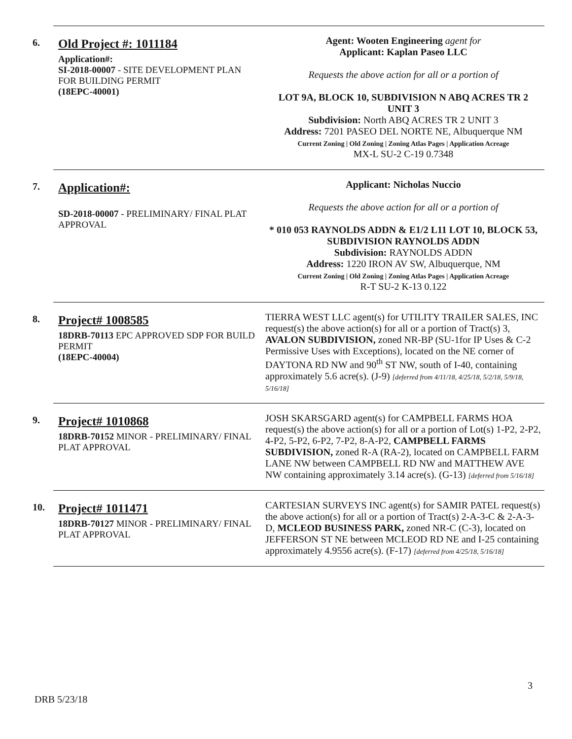6.
Old Project #: 1011184
Application#:
SI-2018-00007 - SITE DEVELOPMENT PLAN FOR BUILDING PERMIT
(18EPC-40001)
Agent: Wooten Engineering agent for
Applicant: Kaplan Paseo LLC
Requests the above action for all or a portion of
LOT 9A, BLOCK 10, SUBDIVISION N ABQ ACRES TR 2 UNIT 3
Subdivision: North ABQ ACRES TR 2 UNIT 3
Address: 7201 PASEO DEL NORTE NE, Albuquerque NM
Current Zoning | Old Zoning | Zoning Atlas Pages | Application Acreage
MX-L SU-2 C-19 0.7348
7.
Application#:
SD-2018-00007 - PRELIMINARY/ FINAL PLAT APPROVAL
Applicant: Nicholas Nuccio
Requests the above action for all or a portion of
* 010 053 RAYNOLDS ADDN & E1/2 L11 LOT 10, BLOCK 53, SUBDIVISION RAYNOLDS ADDN
Subdivision: RAYNOLDS ADDN
Address: 1220 IRON AV SW, Albuquerque, NM
Current Zoning | Old Zoning | Zoning Atlas Pages | Application Acreage
R-T SU-2 K-13 0.122
8.
Project# 1008585
18DRB-70113 EPC APPROVED SDP FOR BUILD PERMIT
(18EPC-40004)
TIERRA WEST LLC agent(s) for UTILITY TRAILER SALES, INC request(s) the above action(s) for all or a portion of Tract(s) 3, AVALON SUBDIVISION, zoned NR-BP (SU-1for IP Uses & C-2 Permissive Uses with Exceptions), located on the NE corner of DAYTONA RD NW and 90<sup>th</sup> ST NW, south of I-40, containing approximately 5.6 acre(s). (J-9) [deferred from 4/11/18, 4/25/18, 5/2/18, 5/9/18, 5/16/18]
9.
Project# 1010868
18DRB-70152 MINOR - PRELIMINARY/ FINAL PLAT APPROVAL
JOSH SKARSGARD agent(s) for CAMPBELL FARMS HOA request(s) the above action(s) for all or a portion of Lot(s) 1-P2, 2-P2, 4-P2, 5-P2, 6-P2, 7-P2, 8-A-P2, CAMPBELL FARMS SUBDIVISION, zoned R-A (RA-2), located on CAMPBELL FARM LANE NW between CAMPBELL RD NW and MATTHEW AVE NW containing approximately 3.14 acre(s). (G-13) [deferred from 5/16/18]
10.
Project# 1011471
18DRB-70127 MINOR - PRELIMINARY/ FINAL PLAT APPROVAL
CARTESIAN SURVEYS INC agent(s) for SAMIR PATEL request(s) the above action(s) for all or a portion of Tract(s) 2-A-3-C & 2-A-3-D, MCLEOD BUSINESS PARK, zoned NR-C (C-3), located on JEFFERSON ST NE between MCLEOD RD NE and I-25 containing approximately 4.9556 acre(s). (F-17) [deferred from 4/25/18, 5/16/18]
3
DRB 5/23/18